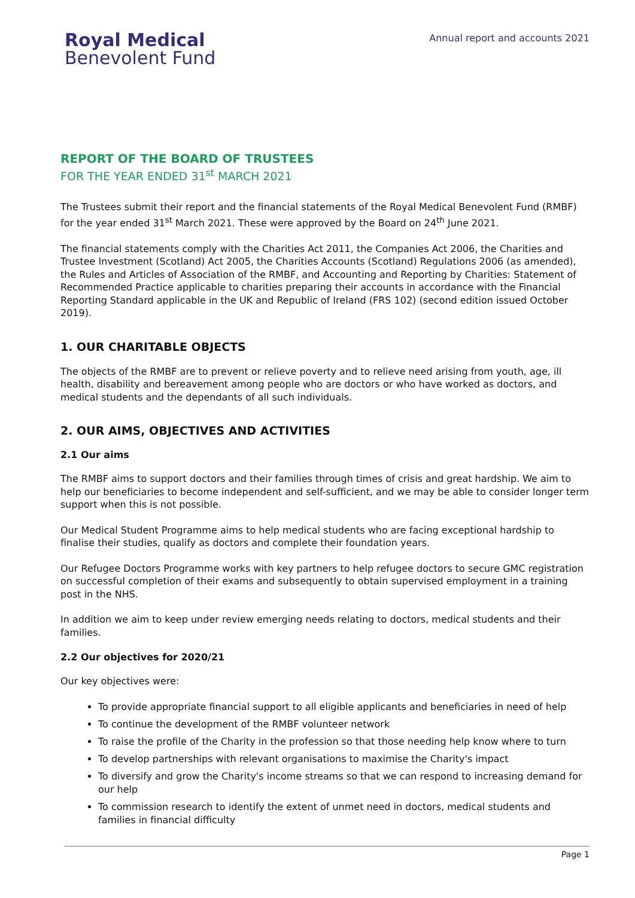Royal Medical
Benevolent Fund
Annual report and accounts 2021
REPORT OF THE BOARD OF TRUSTEES
FOR THE YEAR ENDED 31<sup>st</sup> MARCH 2021
The Trustees submit their report and the financial statements of the Royal Medical Benevolent Fund (RMBF) for the year ended 31<sup>st</sup> March 2021. These were approved by the Board on 24<sup>th</sup> June 2021.
The financial statements comply with the Charities Act 2011, the Companies Act 2006, the Charities and Trustee Investment (Scotland) Act 2005, the Charities Accounts (Scotland) Regulations 2006 (as amended), the Rules and Articles of Association of the RMBF, and Accounting and Reporting by Charities: Statement of Recommended Practice applicable to charities preparing their accounts in accordance with the Financial Reporting Standard applicable in the UK and Republic of Ireland (FRS 102) (second edition issued October 2019).
1. OUR CHARITABLE OBJECTS
The objects of the RMBF are to prevent or relieve poverty and to relieve need arising from youth, age, ill health, disability and bereavement among people who are doctors or who have worked as doctors, and medical students and the dependants of all such individuals.
2. OUR AIMS, OBJECTIVES AND ACTIVITIES
2.1 Our aims
The RMBF aims to support doctors and their families through times of crisis and great hardship. We aim to help our beneficiaries to become independent and self-sufficient, and we may be able to consider longer term support when this is not possible.
Our Medical Student Programme aims to help medical students who are facing exceptional hardship to finalise their studies, qualify as doctors and complete their foundation years.
Our Refugee Doctors Programme works with key partners to help refugee doctors to secure GMC registration on successful completion of their exams and subsequently to obtain supervised employment in a training post in the NHS.
In addition we aim to keep under review emerging needs relating to doctors, medical students and their families.
2.2 Our objectives for 2020/21
Our key objectives were:
To provide appropriate financial support to all eligible applicants and beneficiaries in need of help
To continue the development of the RMBF volunteer network
To raise the profile of the Charity in the profession so that those needing help know where to turn
To develop partnerships with relevant organisations to maximise the Charity's impact
To diversify and grow the Charity's income streams so that we can respond to increasing demand for our help
To commission research to identify the extent of unmet need in doctors, medical students and families in financial difficulty
Page 1